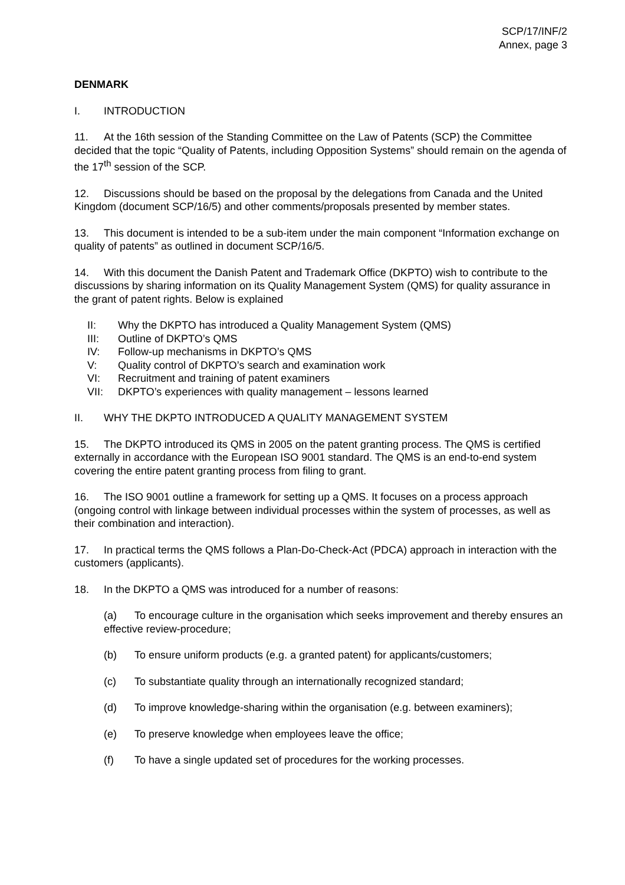SCP/17/INF/2
Annex, page 3
DENMARK
I. INTRODUCTION
11. At the 16th session of the Standing Committee on the Law of Patents (SCP) the Committee decided that the topic “Quality of Patents, including Opposition Systems” should remain on the agenda of the 17<sup>th</sup> session of the SCP.
12. Discussions should be based on the proposal by the delegations from Canada and the United Kingdom (document SCP/16/5) and other comments/proposals presented by member states.
13. This document is intended to be a sub-item under the main component “Information exchange on quality of patents” as outlined in document SCP/16/5.
14. With this document the Danish Patent and Trademark Office (DKPTO) wish to contribute to the discussions by sharing information on its Quality Management System (QMS) for quality assurance in the grant of patent rights. Below is explained
II: Why the DKPTO has introduced a Quality Management System (QMS)
III: Outline of DKPTO’s QMS
IV: Follow-up mechanisms in DKPTO’s QMS
V: Quality control of DKPTO’s search and examination work
VI: Recruitment and training of patent examiners
VII: DKPTO’s experiences with quality management – lessons learned
II. WHY THE DKPTO INTRODUCED A QUALITY MANAGEMENT SYSTEM
15. The DKPTO introduced its QMS in 2005 on the patent granting process. The QMS is certified externally in accordance with the European ISO 9001 standard. The QMS is an end-to-end system covering the entire patent granting process from filing to grant.
16. The ISO 9001 outline a framework for setting up a QMS. It focuses on a process approach (ongoing control with linkage between individual processes within the system of processes, as well as their combination and interaction).
17. In practical terms the QMS follows a Plan-Do-Check-Act (PDCA) approach in interaction with the customers (applicants).
18. In the DKPTO a QMS was introduced for a number of reasons:
(a) To encourage culture in the organisation which seeks improvement and thereby ensures an effective review-procedure;
(b) To ensure uniform products (e.g. a granted patent) for applicants/customers;
(c) To substantiate quality through an internationally recognized standard;
(d) To improve knowledge-sharing within the organisation (e.g. between examiners);
(e) To preserve knowledge when employees leave the office;
(f) To have a single updated set of procedures for the working processes.